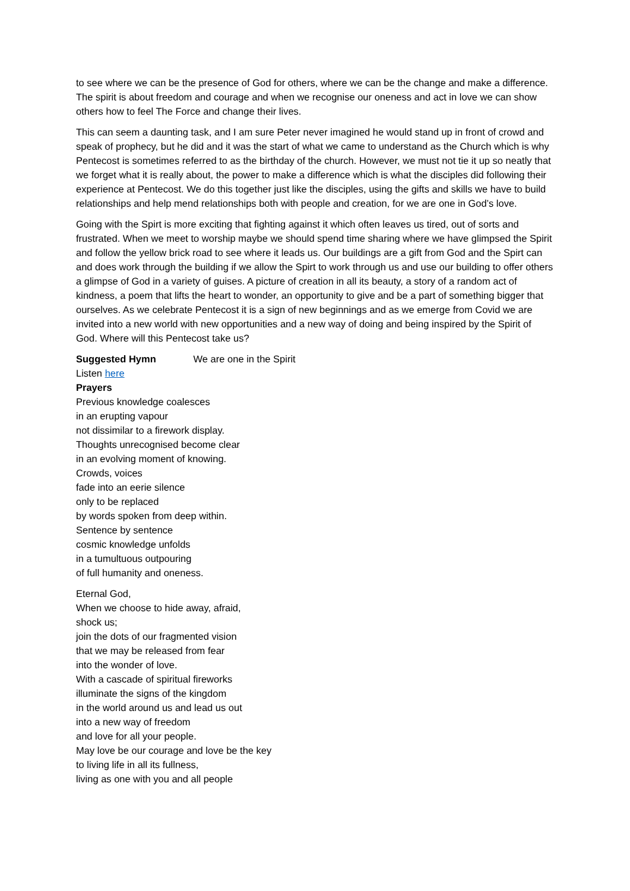to see where we can be the presence of God for others, where we can be the change and make a difference. The spirit is about freedom and courage and when we recognise our oneness and act in love we can show others how to feel The Force and change their lives.
This can seem a daunting task, and I am sure Peter never imagined he would stand up in front of crowd and speak of prophecy, but he did and it was the start of what we came to understand as the Church which is why Pentecost is sometimes referred to as the birthday of the church. However, we must not tie it up so neatly that we forget what it is really about, the power to make a difference which is what the disciples did following their experience at Pentecost. We do this together just like the disciples, using the gifts and skills we have to build relationships and help mend relationships both with people and creation, for we are one in God’s love.
Going with the Spirt is more exciting that fighting against it which often leaves us tired, out of sorts and frustrated. When we meet to worship maybe we should spend time sharing where we have glimpsed the Spirit and follow the yellow brick road to see where it leads us. Our buildings are a gift from God and the Spirt can and does work through the building if we allow the Spirt to work through us and use our building to offer others a glimpse of God in a variety of guises. A picture of creation in all its beauty, a story of a random act of kindness, a poem that lifts the heart to wonder, an opportunity to give and be a part of something bigger that ourselves. As we celebrate Pentecost it is a sign of new beginnings and as we emerge from Covid we are invited into a new world with new opportunities and a new way of doing and being inspired by the Spirit of God. Where will this Pentecost take us?
Suggested Hymn We are one in the Spirit
Listen here
Prayers
Previous knowledge coalesces
in an erupting vapour
not dissimilar to a firework display.
Thoughts unrecognised become clear
in an evolving moment of knowing.
Crowds, voices
fade into an eerie silence
only to be replaced
by words spoken from deep within.
Sentence by sentence
cosmic knowledge unfolds
in a tumultuous outpouring
of full humanity and oneness.
Eternal God,
When we choose to hide away, afraid,
shock us;
join the dots of our fragmented vision
that we may be released from fear
into the wonder of love.
With a cascade of spiritual fireworks
illuminate the signs of the kingdom
in the world around us and lead us out
into a new way of freedom
and love for all your people.
May love be our courage and love be the key
to living life in all its fullness,
living as one with you and all people